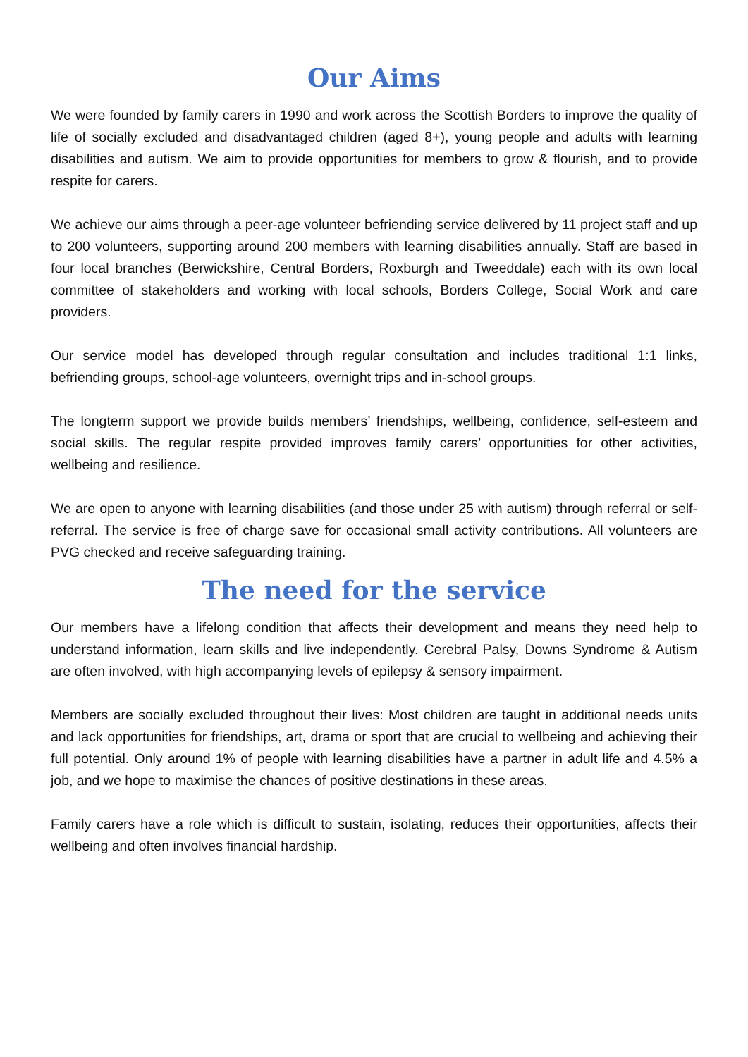Our Aims
We were founded by family carers in 1990 and work across the Scottish Borders to improve the quality of life of socially excluded and disadvantaged children (aged 8+), young people and adults with learning disabilities and autism. We aim to provide opportunities for members to grow & flourish, and to provide respite for carers.
We achieve our aims through a peer-age volunteer befriending service delivered by 11 project staff and up to 200 volunteers, supporting around 200 members with learning disabilities annually. Staff are based in four local branches (Berwickshire, Central Borders, Roxburgh and Tweeddale) each with its own local committee of stakeholders and working with local schools, Borders College, Social Work and care providers.
Our service model has developed through regular consultation and includes traditional 1:1 links, befriending groups, school-age volunteers, overnight trips and in-school groups.
The longterm support we provide builds members’ friendships, wellbeing, confidence, self-esteem and social skills. The regular respite provided improves family carers’ opportunities for other activities, wellbeing and resilience.
We are open to anyone with learning disabilities (and those under 25 with autism) through referral or self-referral. The service is free of charge save for occasional small activity contributions. All volunteers are PVG checked and receive safeguarding training.
The need for the service
Our members have a lifelong condition that affects their development and means they need help to understand information, learn skills and live independently. Cerebral Palsy, Downs Syndrome & Autism are often involved, with high accompanying levels of epilepsy & sensory impairment.
Members are socially excluded throughout their lives: Most children are taught in additional needs units and lack opportunities for friendships, art, drama or sport that are crucial to wellbeing and achieving their full potential. Only around 1% of people with learning disabilities have a partner in adult life and 4.5% a job, and we hope to maximise the chances of positive destinations in these areas.
Family carers have a role which is difficult to sustain, isolating, reduces their opportunities, affects their wellbeing and often involves financial hardship.